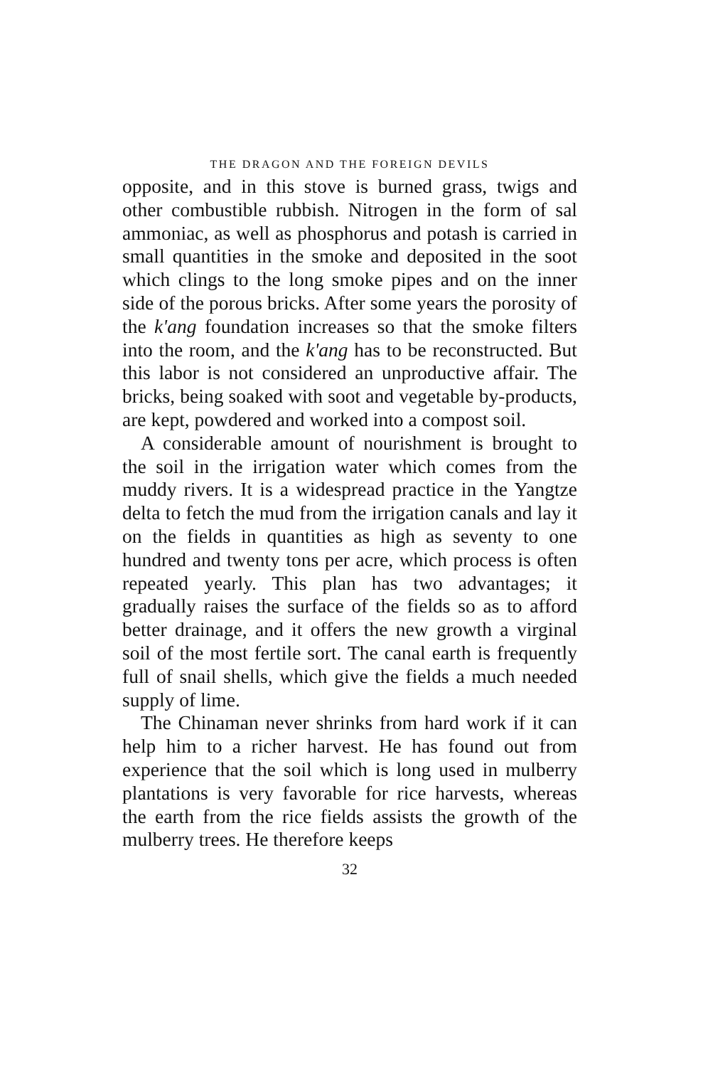THE DRAGON AND THE FOREIGN DEVILS
opposite, and in this stove is burned grass, twigs and other combustible rubbish. Nitrogen in the form of sal ammoniac, as well as phosphorus and potash is carried in small quantities in the smoke and deposited in the soot which clings to the long smoke pipes and on the inner side of the porous bricks. After some years the porosity of the k'ang foundation increases so that the smoke filters into the room, and the k'ang has to be reconstructed. But this labor is not considered an unproductive affair. The bricks, being soaked with soot and vegetable by-products, are kept, powdered and worked into a compost soil.
A considerable amount of nourishment is brought to the soil in the irrigation water which comes from the muddy rivers. It is a widespread practice in the Yangtze delta to fetch the mud from the irrigation canals and lay it on the fields in quantities as high as seventy to one hundred and twenty tons per acre, which process is often repeated yearly. This plan has two advantages; it gradually raises the surface of the fields so as to afford better drainage, and it offers the new growth a virginal soil of the most fertile sort. The canal earth is frequently full of snail shells, which give the fields a much needed supply of lime.
The Chinaman never shrinks from hard work if it can help him to a richer harvest. He has found out from experience that the soil which is long used in mulberry plantations is very favorable for rice harvests, whereas the earth from the rice fields assists the growth of the mulberry trees. He therefore keeps
32